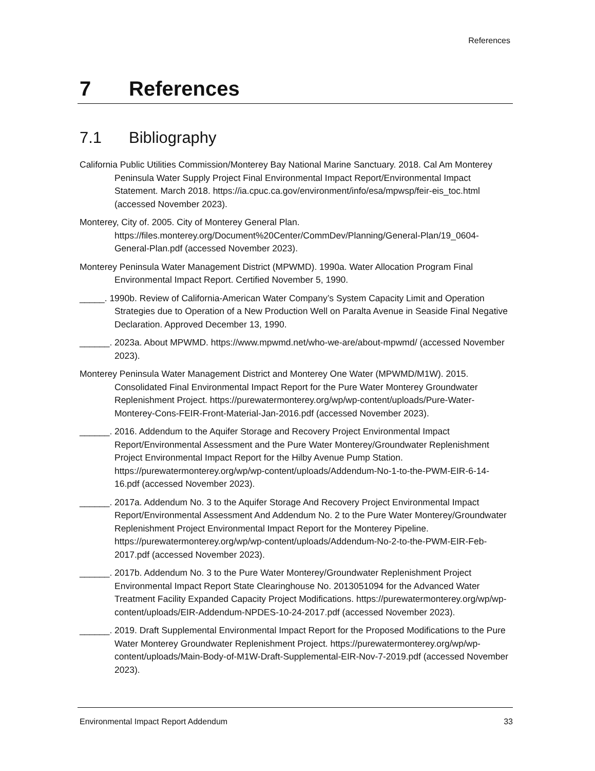References
7 References
7.1 Bibliography
California Public Utilities Commission/Monterey Bay National Marine Sanctuary. 2018. Cal Am Monterey Peninsula Water Supply Project Final Environmental Impact Report/Environmental Impact Statement. March 2018. https://ia.cpuc.ca.gov/environment/info/esa/mpwsp/feir-eis_toc.html (accessed November 2023).
Monterey, City of. 2005. City of Monterey General Plan. https://files.monterey.org/Document%20Center/CommDev/Planning/General-Plan/19_0604-General-Plan.pdf (accessed November 2023).
Monterey Peninsula Water Management District (MPWMD). 1990a. Water Allocation Program Final Environmental Impact Report. Certified November 5, 1990.
_____. 1990b. Review of California-American Water Company’s System Capacity Limit and Operation Strategies due to Operation of a New Production Well on Paralta Avenue in Seaside Final Negative Declaration. Approved December 13, 1990.
______. 2023a. About MPWMD. https://www.mpwmd.net/who-we-are/about-mpwmd/ (accessed November 2023).
Monterey Peninsula Water Management District and Monterey One Water (MPWMD/M1W). 2015. Consolidated Final Environmental Impact Report for the Pure Water Monterey Groundwater Replenishment Project. https://purewatermonterey.org/wp/wp-content/uploads/Pure-Water-Monterey-Cons-FEIR-Front-Material-Jan-2016.pdf (accessed November 2023).
______. 2016. Addendum to the Aquifer Storage and Recovery Project Environmental Impact Report/Environmental Assessment and the Pure Water Monterey/Groundwater Replenishment Project Environmental Impact Report for the Hilby Avenue Pump Station. https://purewatermonterey.org/wp/wp-content/uploads/Addendum-No-1-to-the-PWM-EIR-6-14-16.pdf (accessed November 2023).
______. 2017a. Addendum No. 3 to the Aquifer Storage And Recovery Project Environmental Impact Report/Environmental Assessment And Addendum No. 2 to the Pure Water Monterey/Groundwater Replenishment Project Environmental Impact Report for the Monterey Pipeline. https://purewatermonterey.org/wp/wp-content/uploads/Addendum-No-2-to-the-PWM-EIR-Feb-2017.pdf (accessed November 2023).
______. 2017b. Addendum No. 3 to the Pure Water Monterey/Groundwater Replenishment Project Environmental Impact Report State Clearinghouse No. 2013051094 for the Advanced Water Treatment Facility Expanded Capacity Project Modifications. https://purewatermonterey.org/wp/wp-content/uploads/EIR-Addendum-NPDES-10-24-2017.pdf (accessed November 2023).
______. 2019. Draft Supplemental Environmental Impact Report for the Proposed Modifications to the Pure Water Monterey Groundwater Replenishment Project. https://purewatermonterey.org/wp/wp-content/uploads/Main-Body-of-M1W-Draft-Supplemental-EIR-Nov-7-2019.pdf (accessed November 2023).
Environmental Impact Report Addendum 33